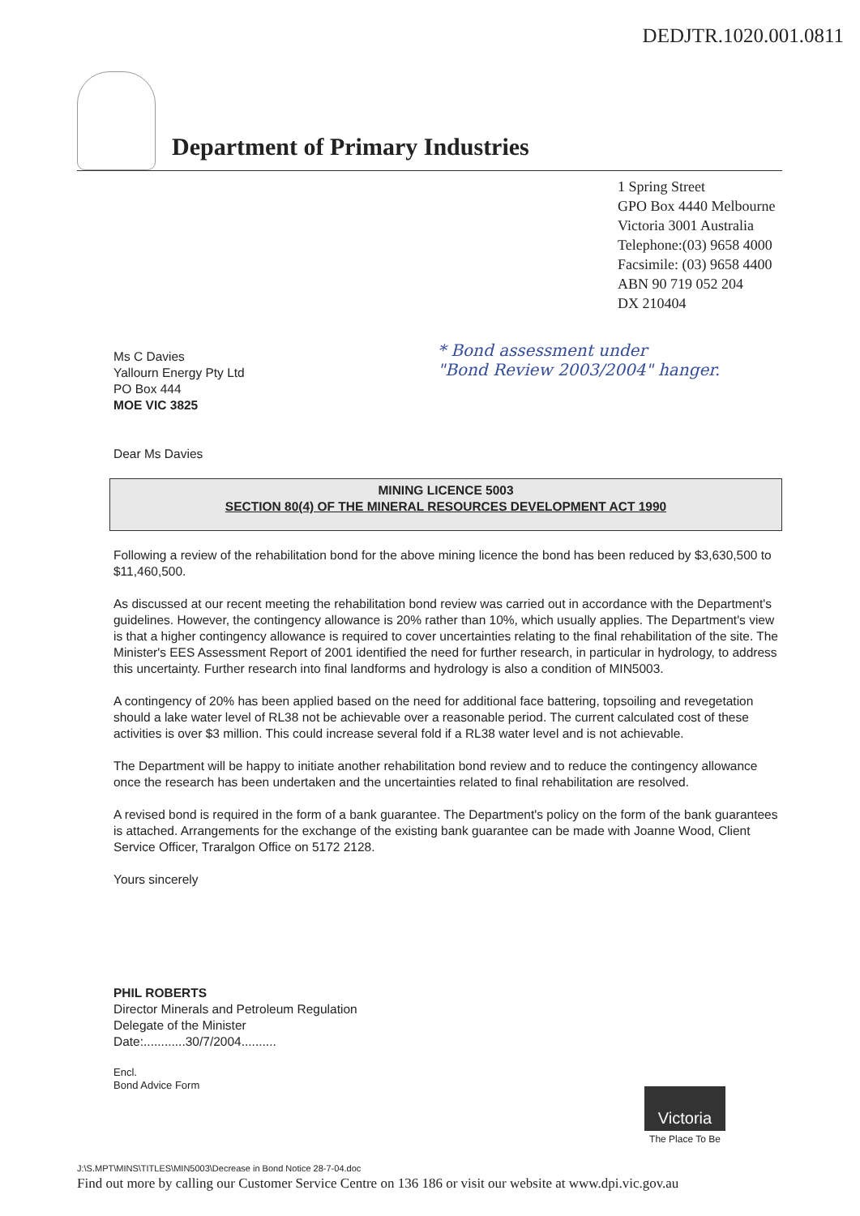DEDJTR.1020.001.0811
Department of Primary Industries
1 Spring Street
GPO Box 4440 Melbourne
Victoria 3001 Australia
Telephone:(03) 9658 4000
Facsimile: (03) 9658 4400
ABN 90 719 052 204
DX 210404
* Bond assessment under
"Bond Review 2003/2004" hanger.
Ms C Davies
Yallourn Energy Pty Ltd
PO Box 444
MOE VIC 3825
Dear Ms Davies
MINING LICENCE 5003
SECTION 80(4) OF THE MINERAL RESOURCES DEVELOPMENT ACT 1990
Following a review of the rehabilitation bond for the above mining licence the bond has been reduced by $3,630,500 to $11,460,500.
As discussed at our recent meeting the rehabilitation bond review was carried out in accordance with the Department's guidelines. However, the contingency allowance is 20% rather than 10%, which usually applies. The Department's view is that a higher contingency allowance is required to cover uncertainties relating to the final rehabilitation of the site. The Minister's EES Assessment Report of 2001 identified the need for further research, in particular in hydrology, to address this uncertainty. Further research into final landforms and hydrology is also a condition of MIN5003.
A contingency of 20% has been applied based on the need for additional face battering, topsoiling and revegetation should a lake water level of RL38 not be achievable over a reasonable period. The current calculated cost of these activities is over $3 million. This could increase several fold if a RL38 water level and is not achievable.
The Department will be happy to initiate another rehabilitation bond review and to reduce the contingency allowance once the research has been undertaken and the uncertainties related to final rehabilitation are resolved.
A revised bond is required in the form of a bank guarantee. The Department's policy on the form of the bank guarantees is attached. Arrangements for the exchange of the existing bank guarantee can be made with Joanne Wood, Client Service Officer, Traralgon Office on 5172 2128.
Yours sincerely
PHIL ROBERTS
Director Minerals and Petroleum Regulation
Delegate of the Minister
Date:............30/7/2004..........
Encl.
Bond Advice Form
Victoria
The Place To Be
J:\S.MPT\MINS\TITLES\MIN5003\Decrease in Bond Notice 28-7-04.doc
Find out more by calling our Customer Service Centre on 136 186 or visit our website at www.dpi.vic.gov.au